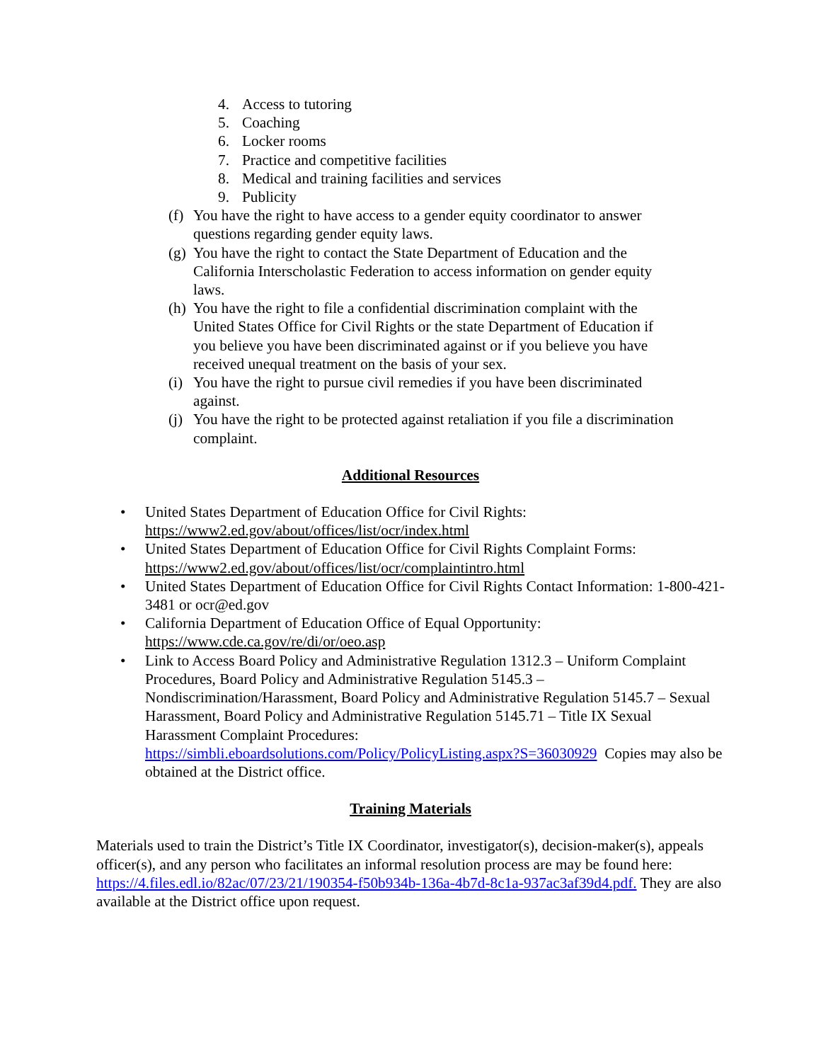4. Access to tutoring
5. Coaching
6. Locker rooms
7. Practice and competitive facilities
8. Medical and training facilities and services
9. Publicity
(f) You have the right to have access to a gender equity coordinator to answer questions regarding gender equity laws.
(g) You have the right to contact the State Department of Education and the California Interscholastic Federation to access information on gender equity laws.
(h) You have the right to file a confidential discrimination complaint with the United States Office for Civil Rights or the state Department of Education if you believe you have been discriminated against or if you believe you have received unequal treatment on the basis of your sex.
(i) You have the right to pursue civil remedies if you have been discriminated against.
(j) You have the right to be protected against retaliation if you file a discrimination complaint.
Additional Resources
• United States Department of Education Office for Civil Rights: https://www2.ed.gov/about/offices/list/ocr/index.html
• United States Department of Education Office for Civil Rights Complaint Forms: https://www2.ed.gov/about/offices/list/ocr/complaintintro.html
• United States Department of Education Office for Civil Rights Contact Information: 1-800-421-3481 or ocr@ed.gov
• California Department of Education Office of Equal Opportunity: https://www.cde.ca.gov/re/di/or/oeo.asp
• Link to Access Board Policy and Administrative Regulation 1312.3 – Uniform Complaint Procedures, Board Policy and Administrative Regulation 5145.3 – Nondiscrimination/Harassment, Board Policy and Administrative Regulation 5145.7 – Sexual Harassment, Board Policy and Administrative Regulation 5145.71 – Title IX Sexual Harassment Complaint Procedures: https://simbli.eboardsolutions.com/Policy/PolicyListing.aspx?S=36030929 Copies may also be obtained at the District office.
Training Materials
Materials used to train the District’s Title IX Coordinator, investigator(s), decision-maker(s), appeals officer(s), and any person who facilitates an informal resolution process are may be found here: https://4.files.edl.io/82ac/07/23/21/190354-f50b934b-136a-4b7d-8c1a-937ac3af39d4.pdf. They are also available at the District office upon request.